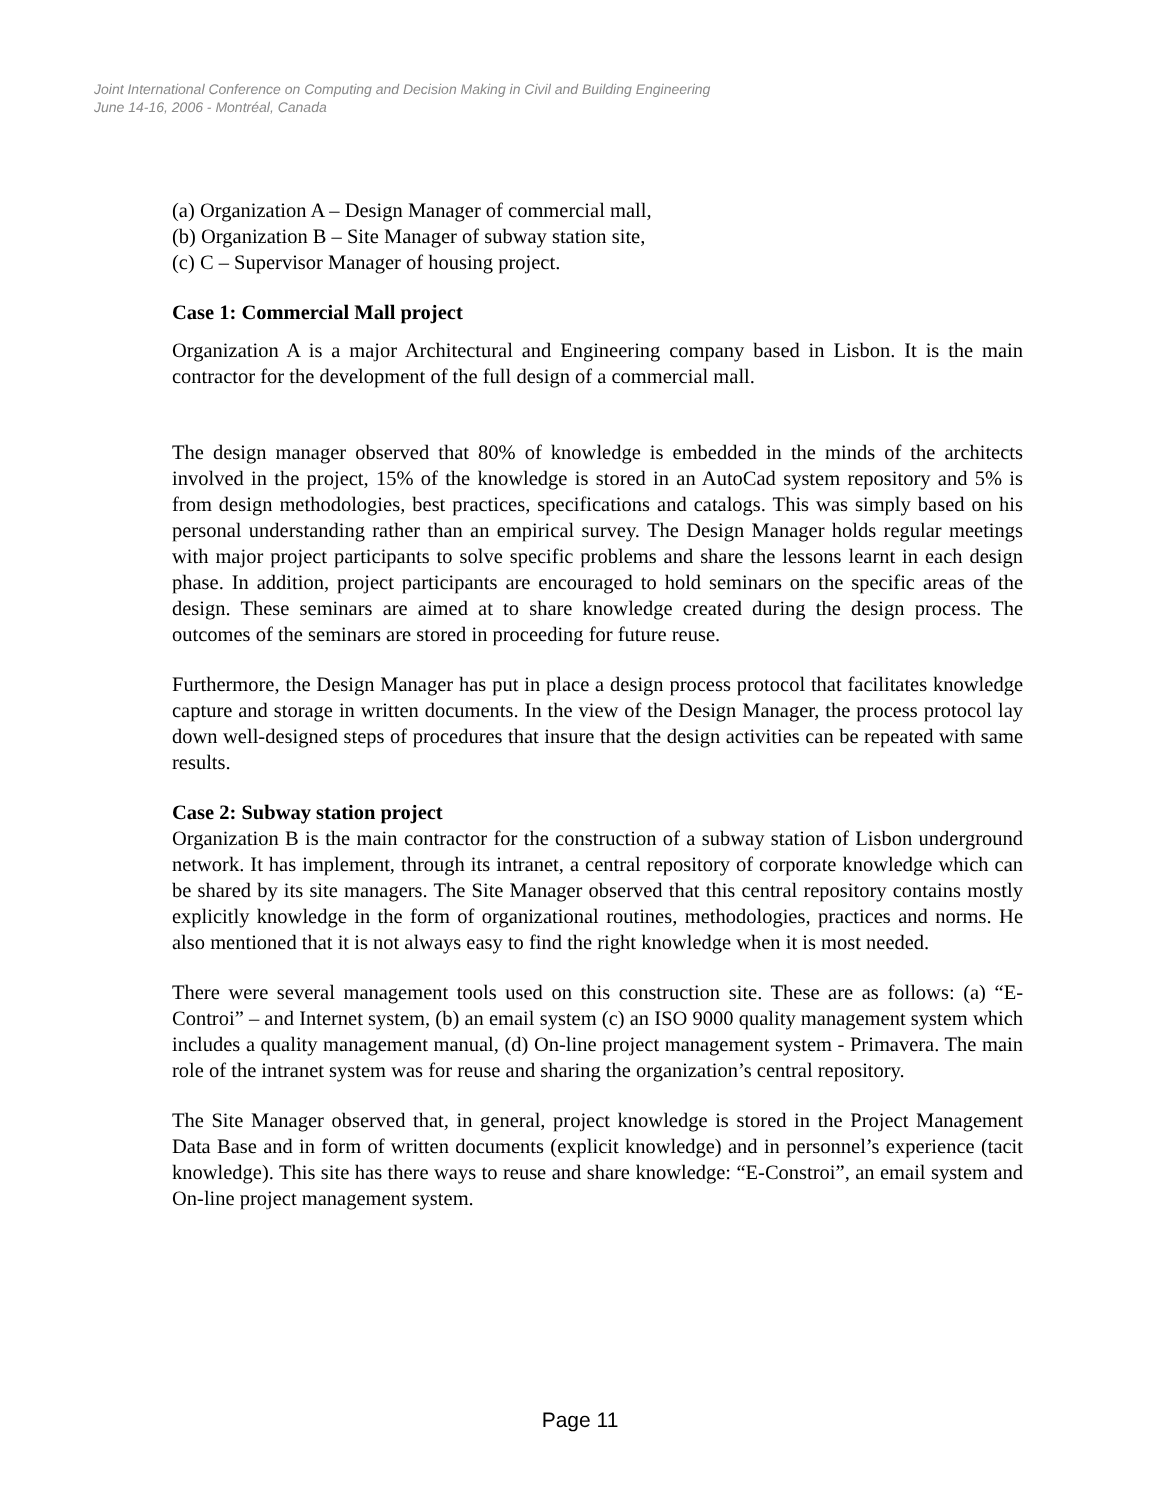Joint International Conference on Computing and Decision Making in Civil and Building Engineering
June 14-16, 2006 - Montréal, Canada
(a) Organization A – Design Manager of commercial mall,
(b) Organization B – Site Manager of subway station site,
(c) C – Supervisor Manager of housing project.
Case 1: Commercial Mall project
Organization A is a major Architectural and Engineering company based in Lisbon. It is the main contractor for the development of the full design of a commercial mall.
The design manager observed that 80% of knowledge is embedded in the minds of the architects involved in the project, 15% of the knowledge is stored in an AutoCad system repository and 5% is from design methodologies, best practices, specifications and catalogs. This was simply based on his personal understanding rather than an empirical survey. The Design Manager holds regular meetings with major project participants to solve specific problems and share the lessons learnt in each design phase. In addition, project participants are encouraged to hold seminars on the specific areas of the design. These seminars are aimed at to share knowledge created during the design process. The outcomes of the seminars are stored in proceeding for future reuse.
Furthermore, the Design Manager has put in place a design process protocol that facilitates knowledge capture and storage in written documents. In the view of the Design Manager, the process protocol lay down well-designed steps of procedures that insure that the design activities can be repeated with same results.
Case 2: Subway station project
Organization B is the main contractor for the construction of a subway station of Lisbon underground network. It has implement, through its intranet, a central repository of corporate knowledge which can be shared by its site managers. The Site Manager observed that this central repository contains mostly explicitly knowledge in the form of organizational routines, methodologies, practices and norms. He also mentioned that it is not always easy to find the right knowledge when it is most needed.
There were several management tools used on this construction site. These are as follows: (a) “E-Controi” – and Internet system, (b) an email system (c) an ISO 9000 quality management system which includes a quality management manual, (d) On-line project management system - Primavera. The main role of the intranet system was for reuse and sharing the organization’s central repository.
The Site Manager observed that, in general, project knowledge is stored in the Project Management Data Base and in form of written documents (explicit knowledge) and in personnel’s experience (tacit knowledge). This site has there ways to reuse and share knowledge: “E-Constroi”, an email system and On-line project management system.
Page 11